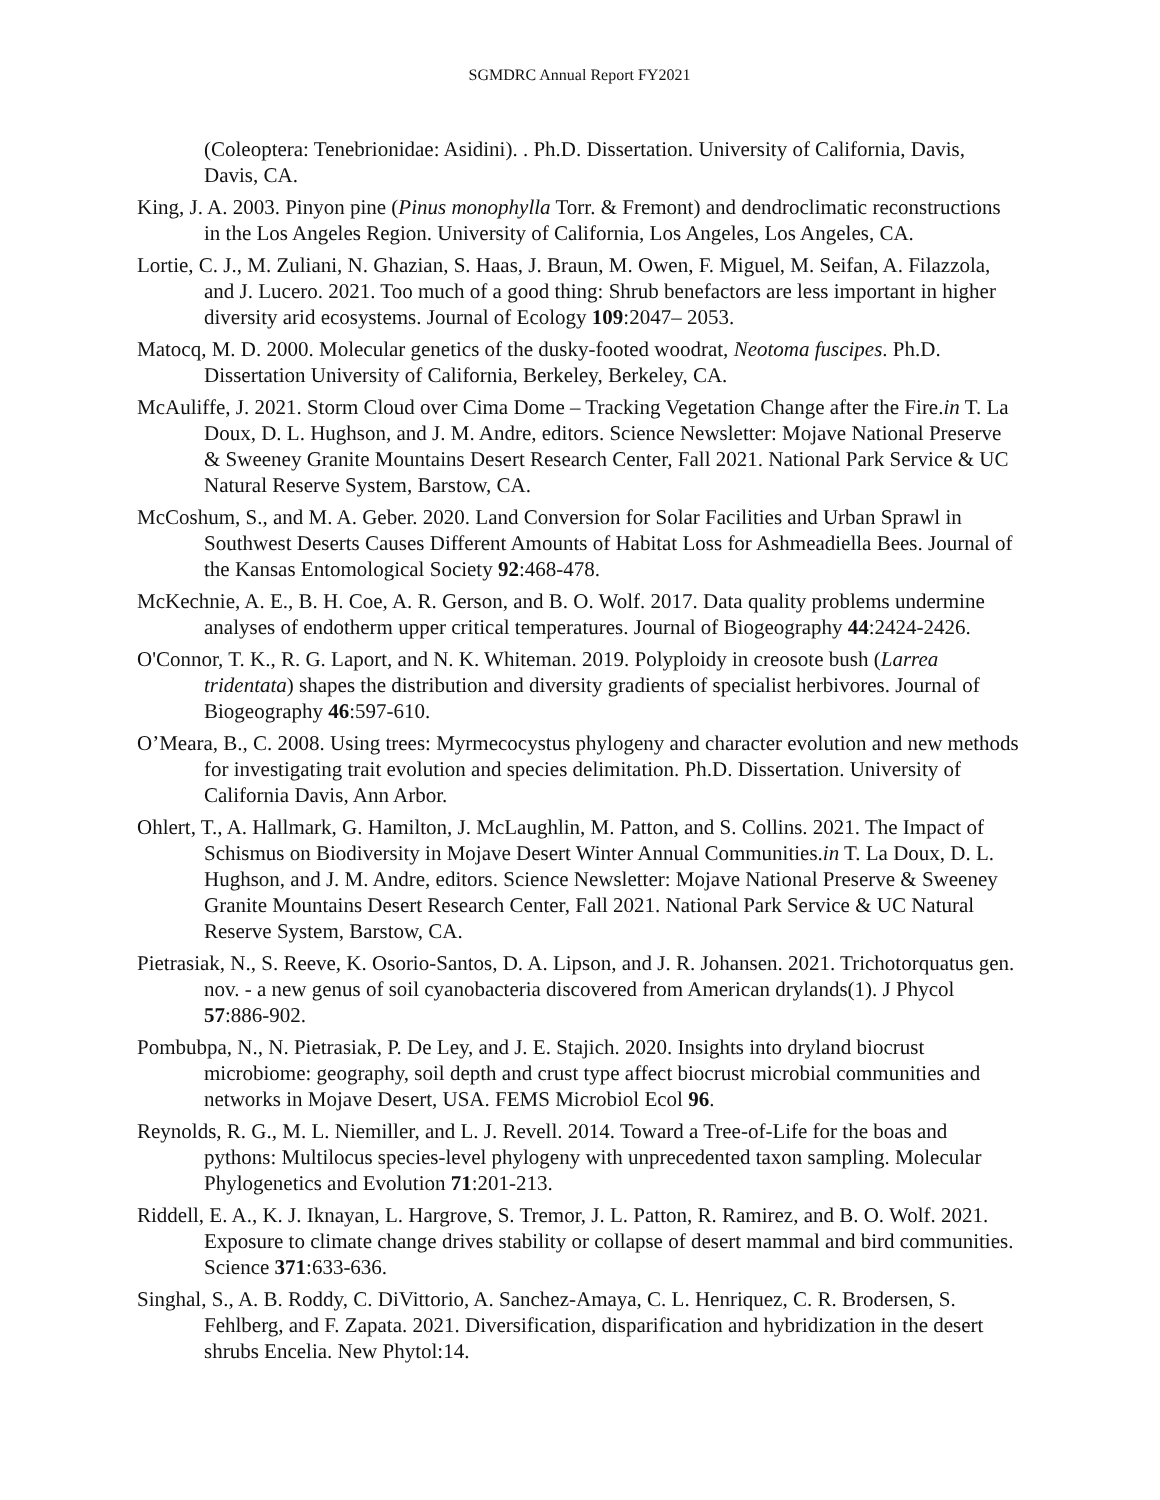SGMDRC Annual Report FY2021
(Coleoptera: Tenebrionidae: Asidini). . Ph.D. Dissertation. University of California, Davis, Davis, CA.
King, J. A. 2003. Pinyon pine (Pinus monophylla Torr. & Fremont) and dendroclimatic reconstructions in the Los Angeles Region. University of California, Los Angeles, Los Angeles, CA.
Lortie, C. J., M. Zuliani, N. Ghazian, S. Haas, J. Braun, M. Owen, F. Miguel, M. Seifan, A. Filazzola, and J. Lucero. 2021. Too much of a good thing: Shrub benefactors are less important in higher diversity arid ecosystems. Journal of Ecology 109:2047– 2053.
Matocq, M. D. 2000. Molecular genetics of the dusky-footed woodrat, Neotoma fuscipes. Ph.D. Dissertation University of California, Berkeley, Berkeley, CA.
McAuliffe, J. 2021. Storm Cloud over Cima Dome – Tracking Vegetation Change after the Fire.in T. La Doux, D. L. Hughson, and J. M. Andre, editors. Science Newsletter: Mojave National Preserve & Sweeney Granite Mountains Desert Research Center, Fall 2021. National Park Service & UC Natural Reserve System, Barstow, CA.
McCoshum, S., and M. A. Geber. 2020. Land Conversion for Solar Facilities and Urban Sprawl in Southwest Deserts Causes Different Amounts of Habitat Loss for Ashmeadiella Bees. Journal of the Kansas Entomological Society 92:468-478.
McKechnie, A. E., B. H. Coe, A. R. Gerson, and B. O. Wolf. 2017. Data quality problems undermine analyses of endotherm upper critical temperatures. Journal of Biogeography 44:2424-2426.
O'Connor, T. K., R. G. Laport, and N. K. Whiteman. 2019. Polyploidy in creosote bush (Larrea tridentata) shapes the distribution and diversity gradients of specialist herbivores. Journal of Biogeography 46:597-610.
O’Meara, B., C. 2008. Using trees: Myrmecocystus phylogeny and character evolution and new methods for investigating trait evolution and species delimitation. Ph.D. Dissertation. University of California Davis, Ann Arbor.
Ohlert, T., A. Hallmark, G. Hamilton, J. McLaughlin, M. Patton, and S. Collins. 2021. The Impact of Schismus on Biodiversity in Mojave Desert Winter Annual Communities.in T. La Doux, D. L. Hughson, and J. M. Andre, editors. Science Newsletter: Mojave National Preserve & Sweeney Granite Mountains Desert Research Center, Fall 2021. National Park Service & UC Natural Reserve System, Barstow, CA.
Pietrasiak, N., S. Reeve, K. Osorio-Santos, D. A. Lipson, and J. R. Johansen. 2021. Trichotorquatus gen. nov. - a new genus of soil cyanobacteria discovered from American drylands(1). J Phycol 57:886-902.
Pombubpa, N., N. Pietrasiak, P. De Ley, and J. E. Stajich. 2020. Insights into dryland biocrust microbiome: geography, soil depth and crust type affect biocrust microbial communities and networks in Mojave Desert, USA. FEMS Microbiol Ecol 96.
Reynolds, R. G., M. L. Niemiller, and L. J. Revell. 2014. Toward a Tree-of-Life for the boas and pythons: Multilocus species-level phylogeny with unprecedented taxon sampling. Molecular Phylogenetics and Evolution 71:201-213.
Riddell, E. A., K. J. Iknayan, L. Hargrove, S. Tremor, J. L. Patton, R. Ramirez, and B. O. Wolf. 2021. Exposure to climate change drives stability or collapse of desert mammal and bird communities. Science 371:633-636.
Singhal, S., A. B. Roddy, C. DiVittorio, A. Sanchez-Amaya, C. L. Henriquez, C. R. Brodersen, S. Fehlberg, and F. Zapata. 2021. Diversification, disparification and hybridization in the desert shrubs Encelia. New Phytol:14.